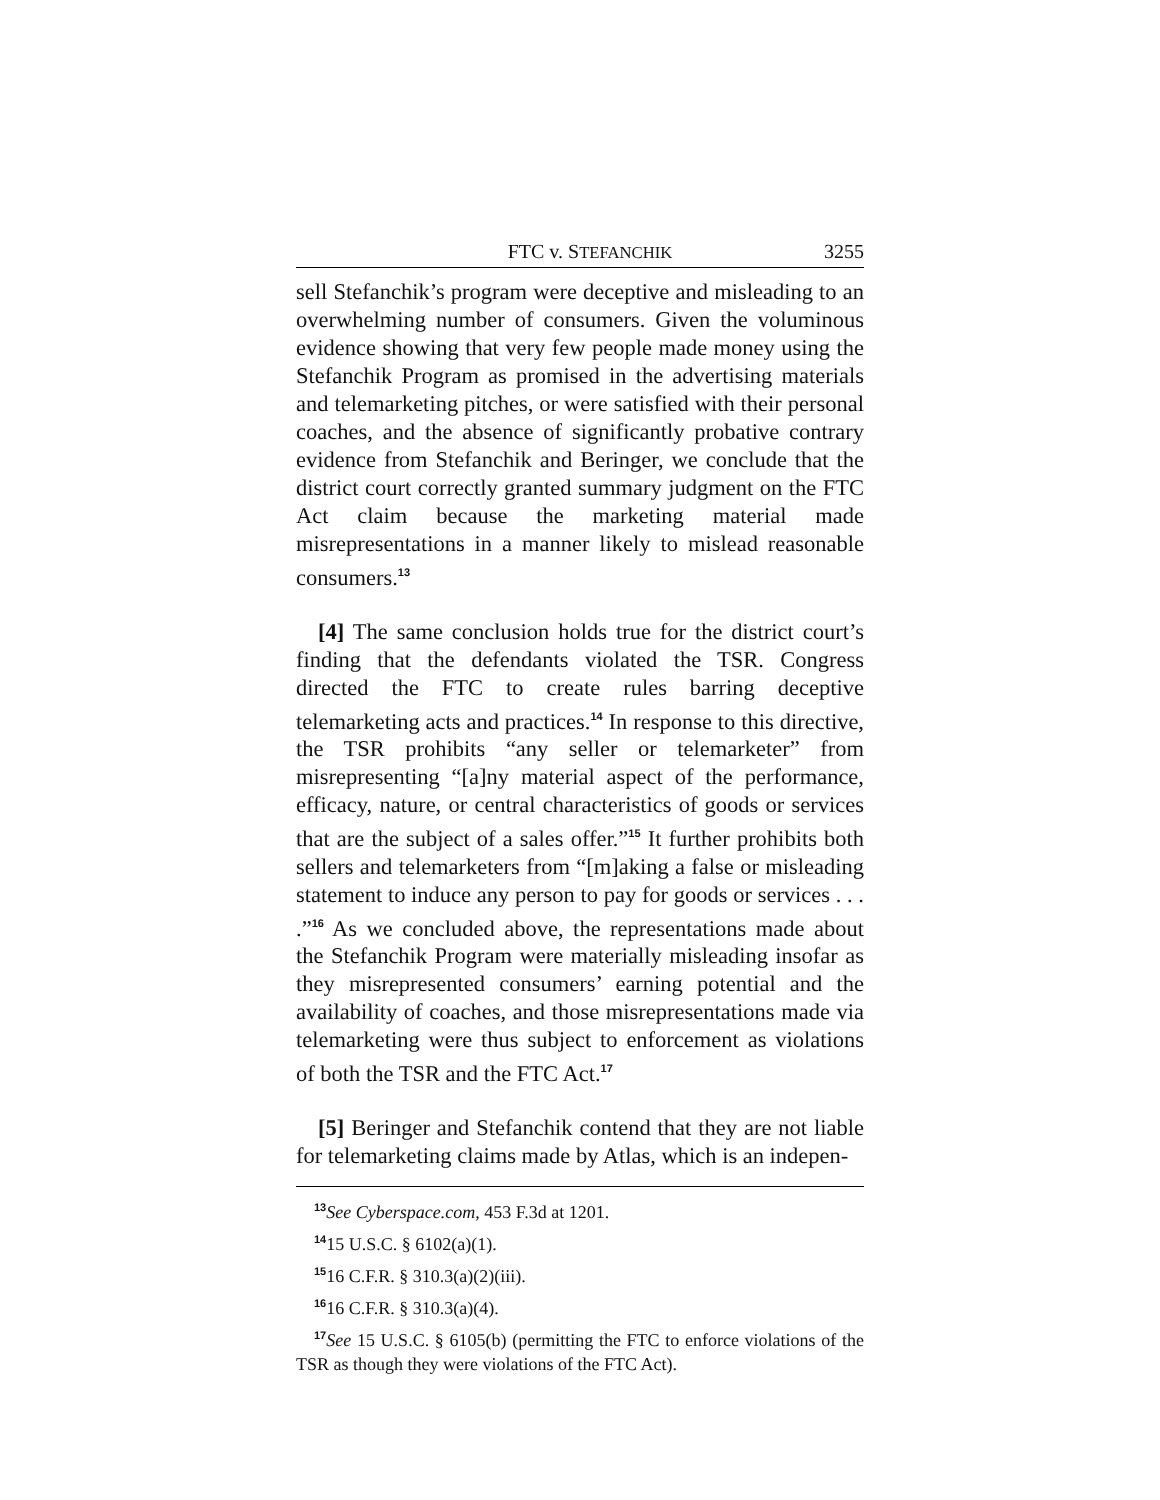FTC v. STEFANCHIK 3255
sell Stefanchik’s program were deceptive and misleading to an overwhelming number of consumers. Given the voluminous evidence showing that very few people made money using the Stefanchik Program as promised in the advertising materials and telemarketing pitches, or were satisfied with their personal coaches, and the absence of significantly probative contrary evidence from Stefanchik and Beringer, we conclude that the district court correctly granted summary judgment on the FTC Act claim because the marketing material made misrepresentations in a manner likely to mislead reasonable consumers.<sup>13</sup>
[4] The same conclusion holds true for the district court’s finding that the defendants violated the TSR. Congress directed the FTC to create rules barring deceptive telemarketing acts and practices.<sup>14</sup> In response to this directive, the TSR prohibits “any seller or telemarketer” from misrepresenting “[a]ny material aspect of the performance, efficacy, nature, or central characteristics of goods or services that are the subject of a sales offer.”<sup>15</sup> It further prohibits both sellers and telemarketers from “[m]aking a false or misleading statement to induce any person to pay for goods or services . . . .”<sup>16</sup> As we concluded above, the representations made about the Stefanchik Program were materially misleading insofar as they misrepresented consumers’ earning potential and the availability of coaches, and those misrepresentations made via telemarketing were thus subject to enforcement as violations of both the TSR and the FTC Act.<sup>17</sup>
[5] Beringer and Stefanchik contend that they are not liable for telemarketing claims made by Atlas, which is an indepen-
<sup>13</sup> See Cyberspace.com, 453 F.3d at 1201.
<sup>14</sup> 15 U.S.C. § 6102(a)(1).
<sup>15</sup> 16 C.F.R. § 310.3(a)(2)(iii).
<sup>16</sup> 16 C.F.R. § 310.3(a)(4).
<sup>17</sup> See 15 U.S.C. § 6105(b) (permitting the FTC to enforce violations of the TSR as though they were violations of the FTC Act).